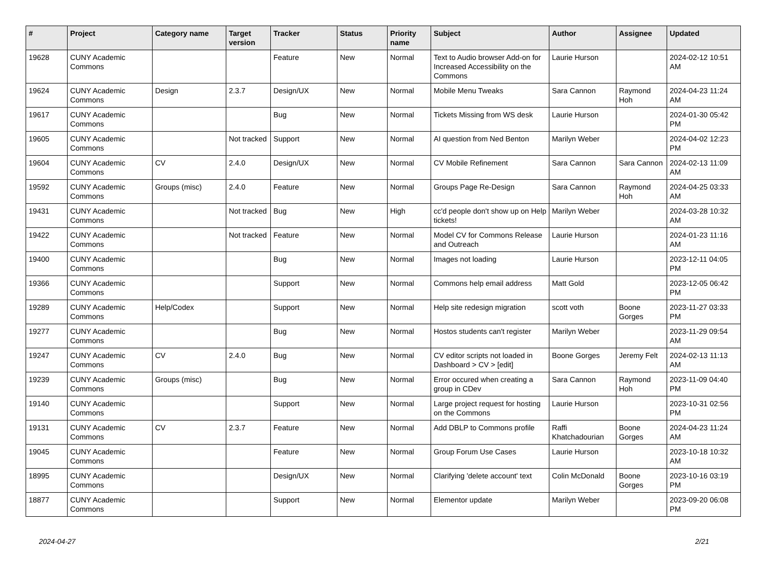| # | Project | Category name | Target version | Tracker | Status | Priority name | Subject | Author | Assignee | Updated |
| --- | --- | --- | --- | --- | --- | --- | --- | --- | --- | --- |
| 19628 | CUNY Academic Commons | | | Feature | New | Normal | Text to Audio browser Add-on for Increased Accessibility on the Commons | Laurie Hurson | | 2024-02-12 10:51 AM |
| 19624 | CUNY Academic Commons | Design | 2.3.7 | Design/UX | New | Normal | Mobile Menu Tweaks | Sara Cannon | Raymond Hoh | 2024-04-23 11:24 AM |
| 19617 | CUNY Academic Commons | | | Bug | New | Normal | Tickets Missing from WS desk | Laurie Hurson | | 2024-01-30 05:42 PM |
| 19605 | CUNY Academic Commons | | Not tracked | Support | New | Normal | AI question from Ned Benton | Marilyn Weber | | 2024-04-02 12:23 PM |
| 19604 | CUNY Academic Commons | CV | 2.4.0 | Design/UX | New | Normal | CV Mobile Refinement | Sara Cannon | Sara Cannon | 2024-02-13 11:09 AM |
| 19592 | CUNY Academic Commons | Groups (misc) | 2.4.0 | Feature | New | Normal | Groups Page Re-Design | Sara Cannon | Raymond Hoh | 2024-04-25 03:33 AM |
| 19431 | CUNY Academic Commons | | Not tracked | Bug | New | High | cc'd people don't show up on Help tickets! | Marilyn Weber | | 2024-03-28 10:32 AM |
| 19422 | CUNY Academic Commons | | Not tracked | Feature | New | Normal | Model CV for Commons Release and Outreach | Laurie Hurson | | 2024-01-23 11:16 AM |
| 19400 | CUNY Academic Commons | | | Bug | New | Normal | Images not loading | Laurie Hurson | | 2023-12-11 04:05 PM |
| 19366 | CUNY Academic Commons | | | Support | New | Normal | Commons help email address | Matt Gold | | 2023-12-05 06:42 PM |
| 19289 | CUNY Academic Commons | Help/Codex | | Support | New | Normal | Help site redesign migration | scott voth | Boone Gorges | 2023-11-27 03:33 PM |
| 19277 | CUNY Academic Commons | | | Bug | New | Normal | Hostos students can't register | Marilyn Weber | | 2023-11-29 09:54 AM |
| 19247 | CUNY Academic Commons | CV | 2.4.0 | Bug | New | Normal | CV editor scripts not loaded in Dashboard > CV > [edit] | Boone Gorges | Jeremy Felt | 2024-02-13 11:13 AM |
| 19239 | CUNY Academic Commons | Groups (misc) | | Bug | New | Normal | Error occured when creating a group in CDev | Sara Cannon | Raymond Hoh | 2023-11-09 04:40 PM |
| 19140 | CUNY Academic Commons | | | Support | New | Normal | Large project request for hosting on the Commons | Laurie Hurson | | 2023-10-31 02:56 PM |
| 19131 | CUNY Academic Commons | CV | 2.3.7 | Feature | New | Normal | Add DBLP to Commons profile | Raffi Khatchadourian | Boone Gorges | 2024-04-23 11:24 AM |
| 19045 | CUNY Academic Commons | | | Feature | New | Normal | Group Forum Use Cases | Laurie Hurson | | 2023-10-18 10:32 AM |
| 18995 | CUNY Academic Commons | | | Design/UX | New | Normal | Clarifying 'delete account' text | Colin McDonald | Boone Gorges | 2023-10-16 03:19 PM |
| 18877 | CUNY Academic Commons | | | Support | New | Normal | Elementor update | Marilyn Weber | | 2023-09-20 06:08 PM |
2024-04-27 2/21